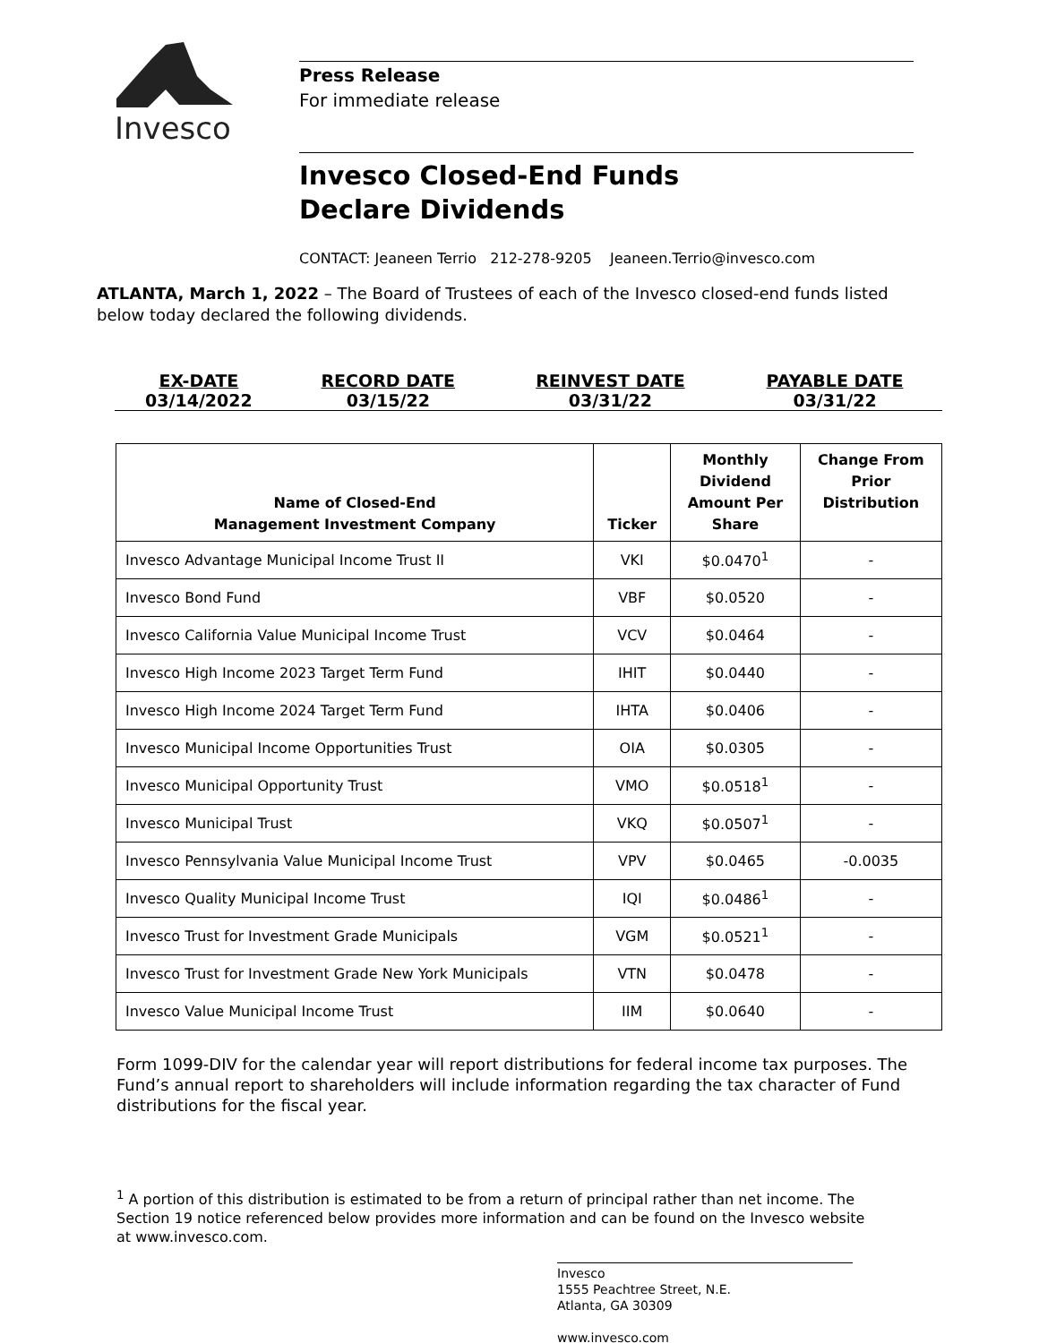Invesco
Press Release
For immediate release
Invesco Closed-End Funds
Declare Dividends
CONTACT: Jeaneen Terrio 212-278-9205 Jeaneen.Terrio@invesco.com
ATLANTA, March 1, 2022 – The Board of Trustees of each of the Invesco closed-end funds listed below today declared the following dividends.
| EX-DATE | RECORD DATE | REINVEST DATE | PAYABLE DATE |
| 03/14/2022 | 03/15/22 | 03/31/22 | 03/31/22 |
| Name of Closed-End Management Investment Company | Ticker | Monthly Dividend Amount Per Share | Change From Prior Distribution |
| --- | --- | --- | --- |
| Invesco Advantage Municipal Income Trust II | VKI | $0.0470<sup>1</sup> | - |
| Invesco Bond Fund | VBF | $0.0520 | - |
| Invesco California Value Municipal Income Trust | VCV | $0.0464 | - |
| Invesco High Income 2023 Target Term Fund | IHIT | $0.0440 | - |
| Invesco High Income 2024 Target Term Fund | IHTA | $0.0406 | - |
| Invesco Municipal Income Opportunities Trust | OIA | $0.0305 | - |
| Invesco Municipal Opportunity Trust | VMO | $0.0518<sup>1</sup> | - |
| Invesco Municipal Trust | VKQ | $0.0507<sup>1</sup> | - |
| Invesco Pennsylvania Value Municipal Income Trust | VPV | $0.0465 | -0.0035 |
| Invesco Quality Municipal Income Trust | IQI | $0.0486<sup>1</sup> | - |
| Invesco Trust for Investment Grade Municipals | VGM | $0.0521<sup>1</sup> | - |
| Invesco Trust for Investment Grade New York Municipals | VTN | $0.0478 | - |
| Invesco Value Municipal Income Trust | IIM | $0.0640 | - |
Form 1099-DIV for the calendar year will report distributions for federal income tax purposes. The Fund’s annual report to shareholders will include information regarding the tax character of Fund distributions for the fiscal year.
<sup>1</sup> A portion of this distribution is estimated to be from a return of principal rather than net income. The Section 19 notice referenced below provides more information and can be found on the Invesco website at www.invesco.com.
Invesco
1555 Peachtree Street, N.E.
Atlanta, GA 30309
www.invesco.com